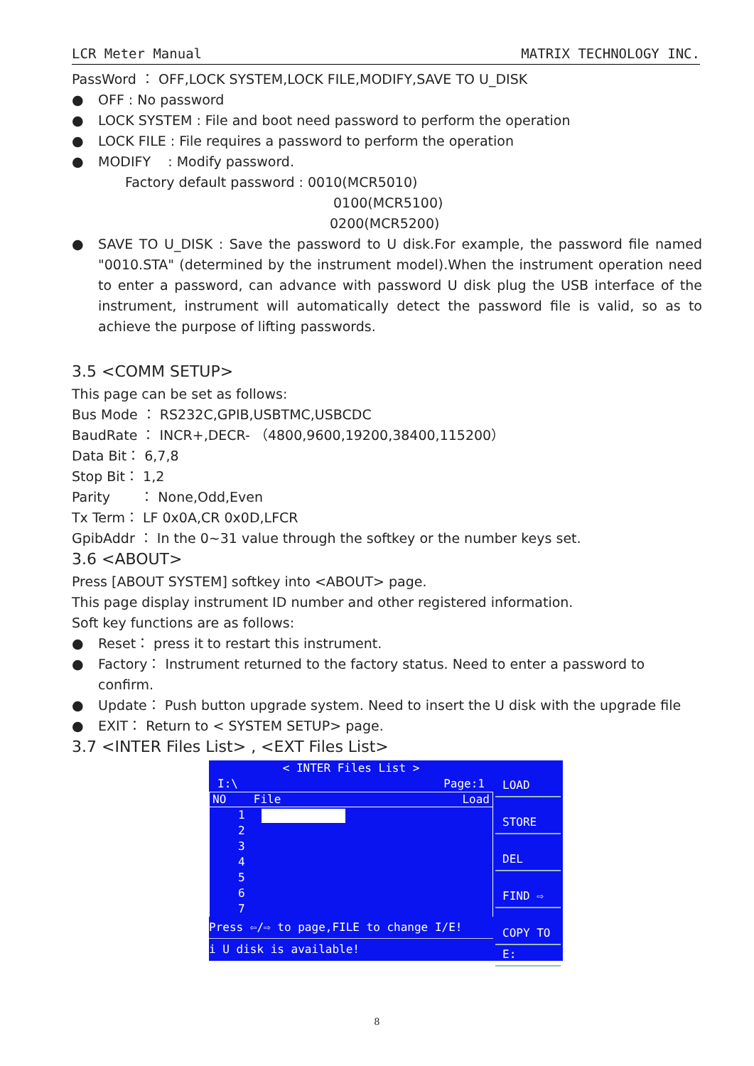LCR Meter Manual MATRIX TECHNOLOGY INC.
PassWord ： OFF,LOCK SYSTEM,LOCK FILE,MODIFY,SAVE TO U_DISK
● OFF : No password
● LOCK SYSTEM : File and boot need password to perform the operation
● LOCK FILE : File requires a password to perform the operation
● MODIFY : Modify password.
Factory default password : 0010(MCR5010)
0100(MCR5100)
0200(MCR5200)
● SAVE TO U_DISK : Save the password to U disk.For example, the password file named "0010.STA" (determined by the instrument model).When the instrument operation need to enter a password, can advance with password U disk plug the USB interface of the instrument, instrument will automatically detect the password file is valid, so as to achieve the purpose of lifting passwords.
3.5 <COMM SETUP>
This page can be set as follows:
Bus Mode ： RS232C,GPIB,USBTMC,USBCDC
BaudRate ： INCR+,DECR- （4800,9600,19200,38400,115200）
Data Bit： 6,7,8
Stop Bit： 1,2
Parity ： None,Odd,Even
Tx Term： LF 0x0A,CR 0x0D,LFCR
GpibAddr ： In the 0~31 value through the softkey or the number keys set.
3.6 <ABOUT>
Press [ABOUT SYSTEM] softkey into <ABOUT> page.
This page display instrument ID number and other registered information.
Soft key functions are as follows:
● Reset： press it to restart this instrument.
● Factory： Instrument returned to the factory status. Need to enter a password to confirm.
● Update： Push button upgrade system. Need to insert the U disk with the upgrade file
● EXIT： Return to < SYSTEM SETUP> page.
3.7 <INTER Files List> , <EXT Files List>
< INTER Files List >
I:\ Page:1
NO File Load
1
2
3
4
5
6
7
Press ⇦/⇨ to page,FILE to change I/E!
i U disk is available!
LOAD
STORE
DEL
FIND ⇨
COPY TO
E:
8